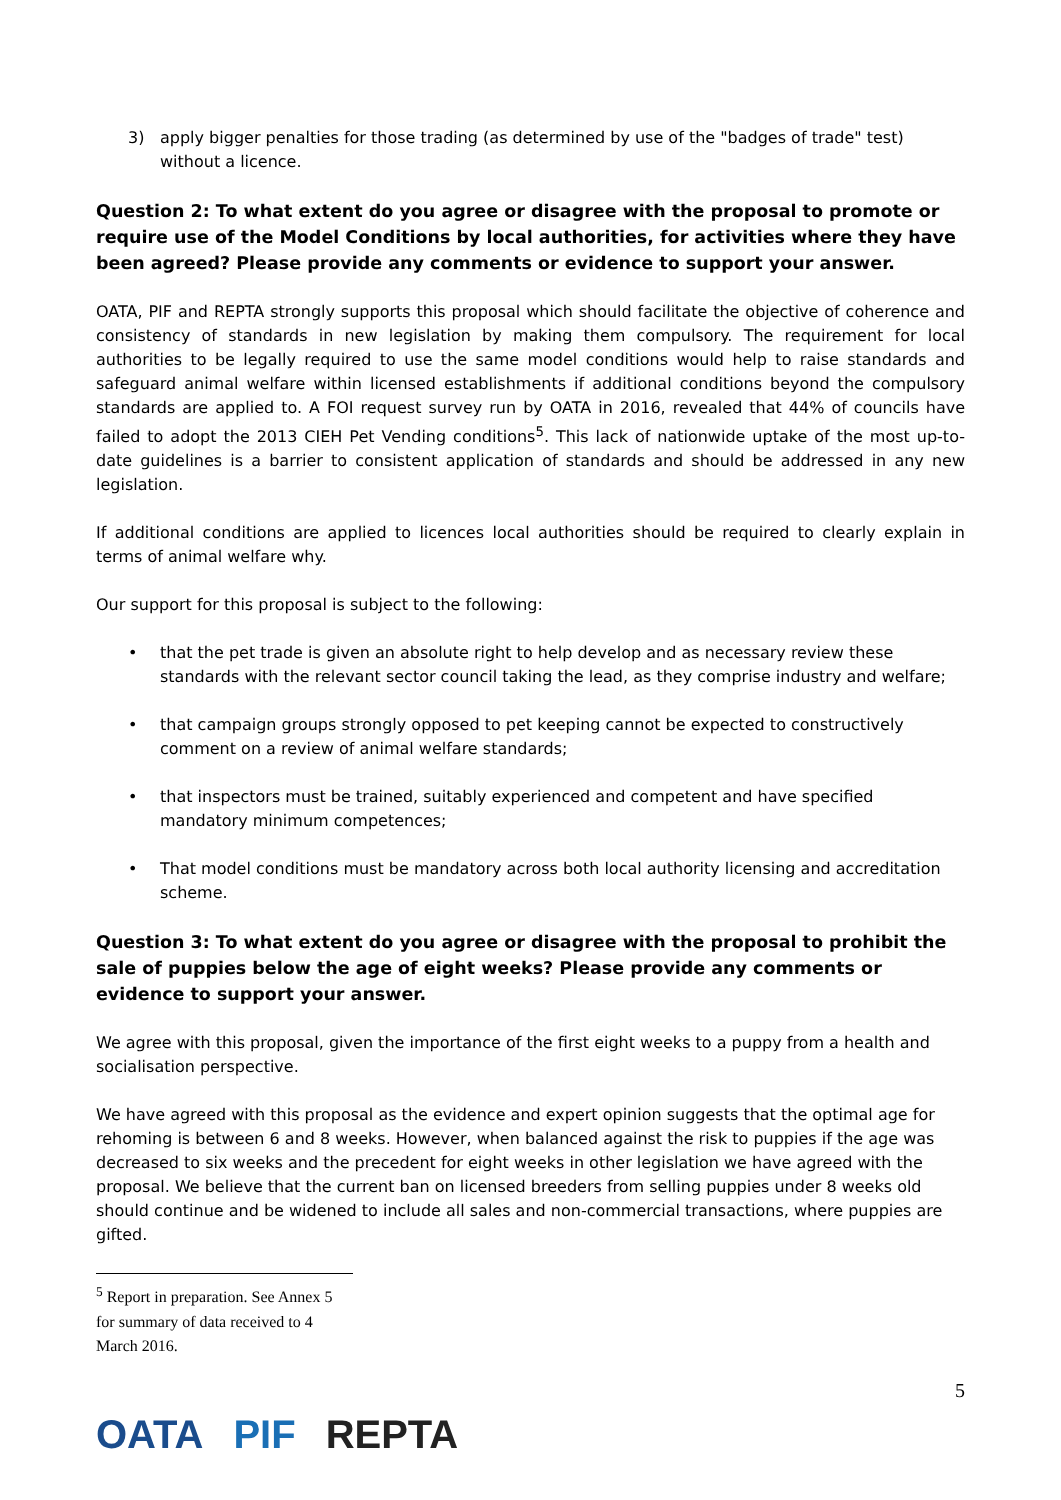3) apply bigger penalties for those trading (as determined by use of the "badges of trade" test) without a licence.
Question 2: To what extent do you agree or disagree with the proposal to promote or require use of the Model Conditions by local authorities, for activities where they have been agreed? Please provide any comments or evidence to support your answer.
OATA, PIF and REPTA strongly supports this proposal which should facilitate the objective of coherence and consistency of standards in new legislation by making them compulsory. The requirement for local authorities to be legally required to use the same model conditions would help to raise standards and safeguard animal welfare within licensed establishments if additional conditions beyond the compulsory standards are applied to. A FOI request survey run by OATA in 2016, revealed that 44% of councils have failed to adopt the 2013 CIEH Pet Vending conditions<sup>5</sup>. This lack of nationwide uptake of the most up-to-date guidelines is a barrier to consistent application of standards and should be addressed in any new legislation.
If additional conditions are applied to licences local authorities should be required to clearly explain in terms of animal welfare why.
Our support for this proposal is subject to the following:
• that the pet trade is given an absolute right to help develop and as necessary review these standards with the relevant sector council taking the lead, as they comprise industry and welfare;
• that campaign groups strongly opposed to pet keeping cannot be expected to constructively comment on a review of animal welfare standards;
• that inspectors must be trained, suitably experienced and competent and have specified mandatory minimum competences;
• That model conditions must be mandatory across both local authority licensing and accreditation scheme.
Question 3: To what extent do you agree or disagree with the proposal to prohibit the sale of puppies below the age of eight weeks? Please provide any comments or evidence to support your answer.
We agree with this proposal, given the importance of the first eight weeks to a puppy from a health and socialisation perspective.
We have agreed with this proposal as the evidence and expert opinion suggests that the optimal age for rehoming is between 6 and 8 weeks. However, when balanced against the risk to puppies if the age was decreased to six weeks and the precedent for eight weeks in other legislation we have agreed with the proposal. We believe that the current ban on licensed breeders from selling puppies under 8 weeks old should continue and be widened to include all sales and non-commercial transactions, where puppies are gifted.
<sup>5</sup> Report in preparation. See Annex 5 for summary of data received to 4 March 2016.
5
OATA PIF REPTA